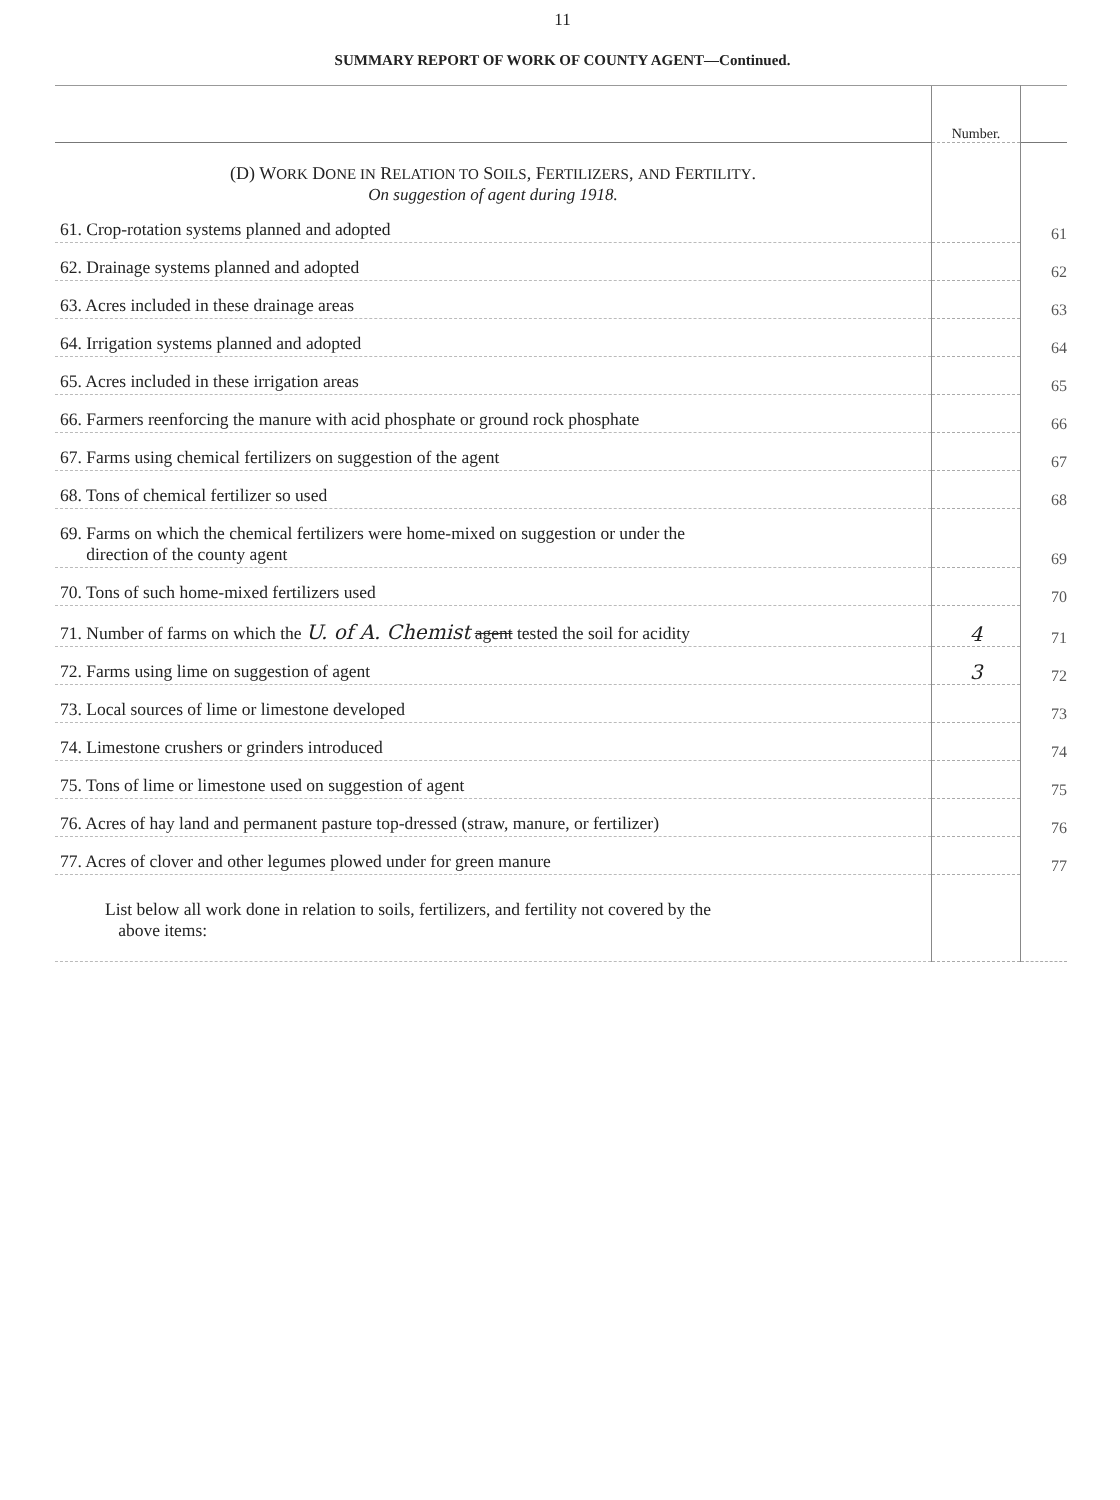11
SUMMARY REPORT OF WORK OF COUNTY AGENT—Continued.
| | Number. | |
| --- | --- | --- |
| (D) W ORK D ONE IN R ELATION TO S OILS , F ERTILIZERS , AND F ERTILITY . On suggestion of agent during 1918. | | |
| 61. Crop-rotation systems planned and adopted | | 61 |
| 62. Drainage systems planned and adopted | | 62 |
| 63. Acres included in these drainage areas | | 63 |
| 64. Irrigation systems planned and adopted | | 64 |
| 65. Acres included in these irrigation areas | | 65 |
| 66. Farmers reenforcing the manure with acid phosphate or ground rock phosphate | | 66 |
| 67. Farms using chemical fertilizers on suggestion of the agent | | 67 |
| 68. Tons of chemical fertilizer so used | | 68 |
| 69. Farms on which the chemical fertilizers were home-mixed on suggestion or under the direction of the county agent | | 69 |
| 70. Tons of such home-mixed fertilizers used | | 70 |
| 71. Number of farms on which the U. of A. Chemist agent tested the soil for acidity | 4 | 71 |
| 72. Farms using lime on suggestion of agent | 3 | 72 |
| 73. Local sources of lime or limestone developed | | 73 |
| 74. Limestone crushers or grinders introduced | | 74 |
| 75. Tons of lime or limestone used on suggestion of agent | | 75 |
| 76. Acres of hay land and permanent pasture top-dressed (straw, manure, or fertilizer) | | 76 |
| 77. Acres of clover and other legumes plowed under for green manure | | 77 |
| List below all work done in relation to soils, fertilizers, and fertility not covered by the above items: | | |